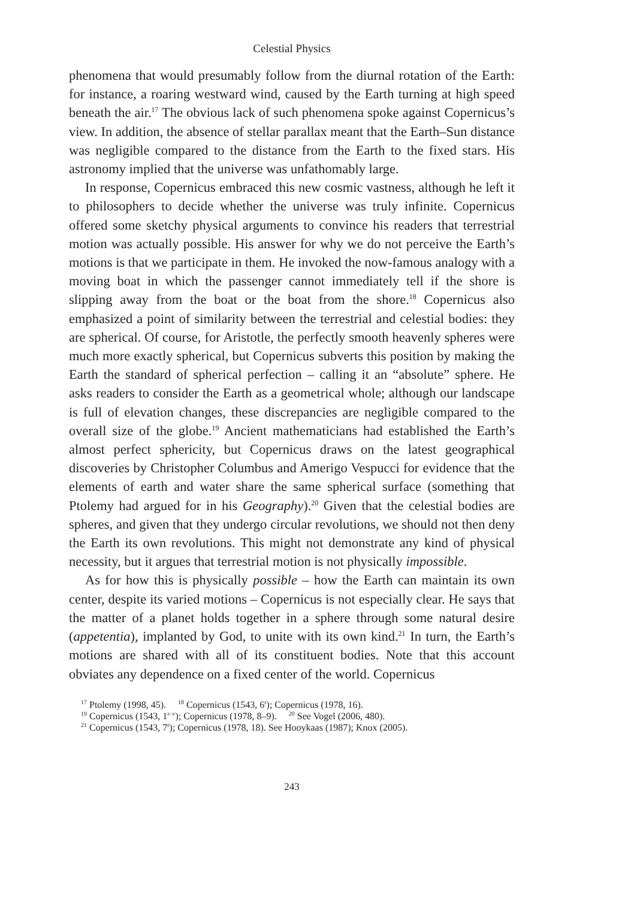Celestial Physics
phenomena that would presumably follow from the diurnal rotation of the Earth: for instance, a roaring westward wind, caused by the Earth turning at high speed beneath the air.<sup>17</sup> The obvious lack of such phenomena spoke against Copernicus’s view. In addition, the absence of stellar parallax meant that the Earth–Sun distance was negligible compared to the distance from the Earth to the fixed stars. His astronomy implied that the universe was unfathomably large.
In response, Copernicus embraced this new cosmic vastness, although he left it to philosophers to decide whether the universe was truly infinite. Copernicus offered some sketchy physical arguments to convince his readers that terrestrial motion was actually possible. His answer for why we do not perceive the Earth’s motions is that we participate in them. He invoked the now-famous analogy with a moving boat in which the passenger cannot immediately tell if the shore is slipping away from the boat or the boat from the shore.<sup>18</sup> Copernicus also emphasized a point of similarity between the terrestrial and celestial bodies: they are spherical. Of course, for Aristotle, the perfectly smooth heavenly spheres were much more exactly spherical, but Copernicus subverts this position by making the Earth the standard of spherical perfection – calling it an “absolute” sphere. He asks readers to consider the Earth as a geometrical whole; although our landscape is full of elevation changes, these discrepancies are negligible compared to the overall size of the globe.<sup>19</sup> Ancient mathematicians had established the Earth’s almost perfect sphericity, but Copernicus draws on the latest geographical discoveries by Christopher Columbus and Amerigo Vespucci for evidence that the elements of earth and water share the same spherical surface (something that Ptolemy had argued for in his Geography).<sup>20</sup> Given that the celestial bodies are spheres, and given that they undergo circular revolutions, we should not then deny the Earth its own revolutions. This might not demonstrate any kind of physical necessity, but it argues that terrestrial motion is not physically impossible.
As for how this is physically possible – how the Earth can maintain its own center, despite its varied motions – Copernicus is not especially clear. He says that the matter of a planet holds together in a sphere through some natural desire (appetentia), implanted by God, to unite with its own kind.<sup>21</sup> In turn, the Earth’s motions are shared with all of its constituent bodies. Note that this account obviates any dependence on a fixed center of the world. Copernicus
<sup>17</sup> Ptolemy (1998, 45). <sup>18</sup> Copernicus (1543, 6<sup>r</sup>); Copernicus (1978, 16).
<sup>19</sup> Copernicus (1543, 1<sup>r–v</sup>); Copernicus (1978, 8–9). <sup>20</sup> See Vogel (2006, 480).
<sup>21</sup> Copernicus (1543, 7<sup>r</sup>); Copernicus (1978, 18). See Hooykaas (1987); Knox (2005).
243